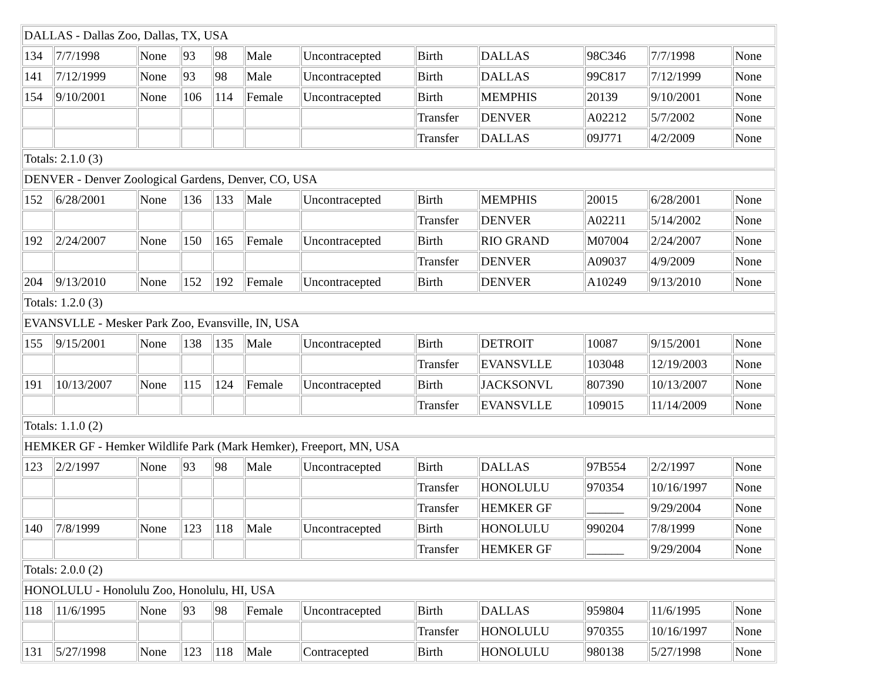| DALLAS - Dallas Zoo, Dallas, TX, USA | | | | | | | | | | | |
| 134 | 7/7/1998 | None | 93 | 98 | Male | Uncontracepted | Birth | DALLAS | 98C346 | 7/7/1998 | None |
| 141 | 7/12/1999 | None | 93 | 98 | Male | Uncontracepted | Birth | DALLAS | 99C817 | 7/12/1999 | None |
| 154 | 9/10/2001 | None | 106 | 114 | Female | Uncontracepted | Birth | MEMPHIS | 20139 | 9/10/2001 | None |
| | | | | | | | Transfer | DENVER | A02212 | 5/7/2002 | None |
| | | | | | | | Transfer | DALLAS | 09J771 | 4/2/2009 | None |
| Totals: 2.1.0 (3) | | | | | | | | | | | |
| DENVER - Denver Zoological Gardens, Denver, CO, USA | | | | | | | | | | | |
| 152 | 6/28/2001 | None | 136 | 133 | Male | Uncontracepted | Birth | MEMPHIS | 20015 | 6/28/2001 | None |
| | | | | | | | Transfer | DENVER | A02211 | 5/14/2002 | None |
| 192 | 2/24/2007 | None | 150 | 165 | Female | Uncontracepted | Birth | RIO GRAND | M07004 | 2/24/2007 | None |
| | | | | | | | Transfer | DENVER | A09037 | 4/9/2009 | None |
| 204 | 9/13/2010 | None | 152 | 192 | Female | Uncontracepted | Birth | DENVER | A10249 | 9/13/2010 | None |
| Totals: 1.2.0 (3) | | | | | | | | | | | |
| EVANSVLLE - Mesker Park Zoo, Evansville, IN, USA | | | | | | | | | | | |
| 155 | 9/15/2001 | None | 138 | 135 | Male | Uncontracepted | Birth | DETROIT | 10087 | 9/15/2001 | None |
| | | | | | | | Transfer | EVANSVLLE | 103048 | 12/19/2003 | None |
| 191 | 10/13/2007 | None | 115 | 124 | Female | Uncontracepted | Birth | JACKSONVL | 807390 | 10/13/2007 | None |
| | | | | | | | Transfer | EVANSVLLE | 109015 | 11/14/2009 | None |
| Totals: 1.1.0 (2) | | | | | | | | | | | |
| HEMKER GF - Hemker Wildlife Park (Mark Hemker), Freeport, MN, USA | | | | | | | | | | | |
| 123 | 2/2/1997 | None | 93 | 98 | Male | Uncontracepted | Birth | DALLAS | 97B554 | 2/2/1997 | None |
| | | | | | | | Transfer | HONOLULU | 970354 | 10/16/1997 | None |
| | | | | | | | Transfer | HEMKER GF | ______ | 9/29/2004 | None |
| 140 | 7/8/1999 | None | 123 | 118 | Male | Uncontracepted | Birth | HONOLULU | 990204 | 7/8/1999 | None |
| | | | | | | | Transfer | HEMKER GF | ______ | 9/29/2004 | None |
| Totals: 2.0.0 (2) | | | | | | | | | | | |
| HONOLULU - Honolulu Zoo, Honolulu, HI, USA | | | | | | | | | | | |
| 118 | 11/6/1995 | None | 93 | 98 | Female | Uncontracepted | Birth | DALLAS | 959804 | 11/6/1995 | None |
| | | | | | | | Transfer | HONOLULU | 970355 | 10/16/1997 | None |
| 131 | 5/27/1998 | None | 123 | 118 | Male | Contracepted | Birth | HONOLULU | 980138 | 5/27/1998 | None |